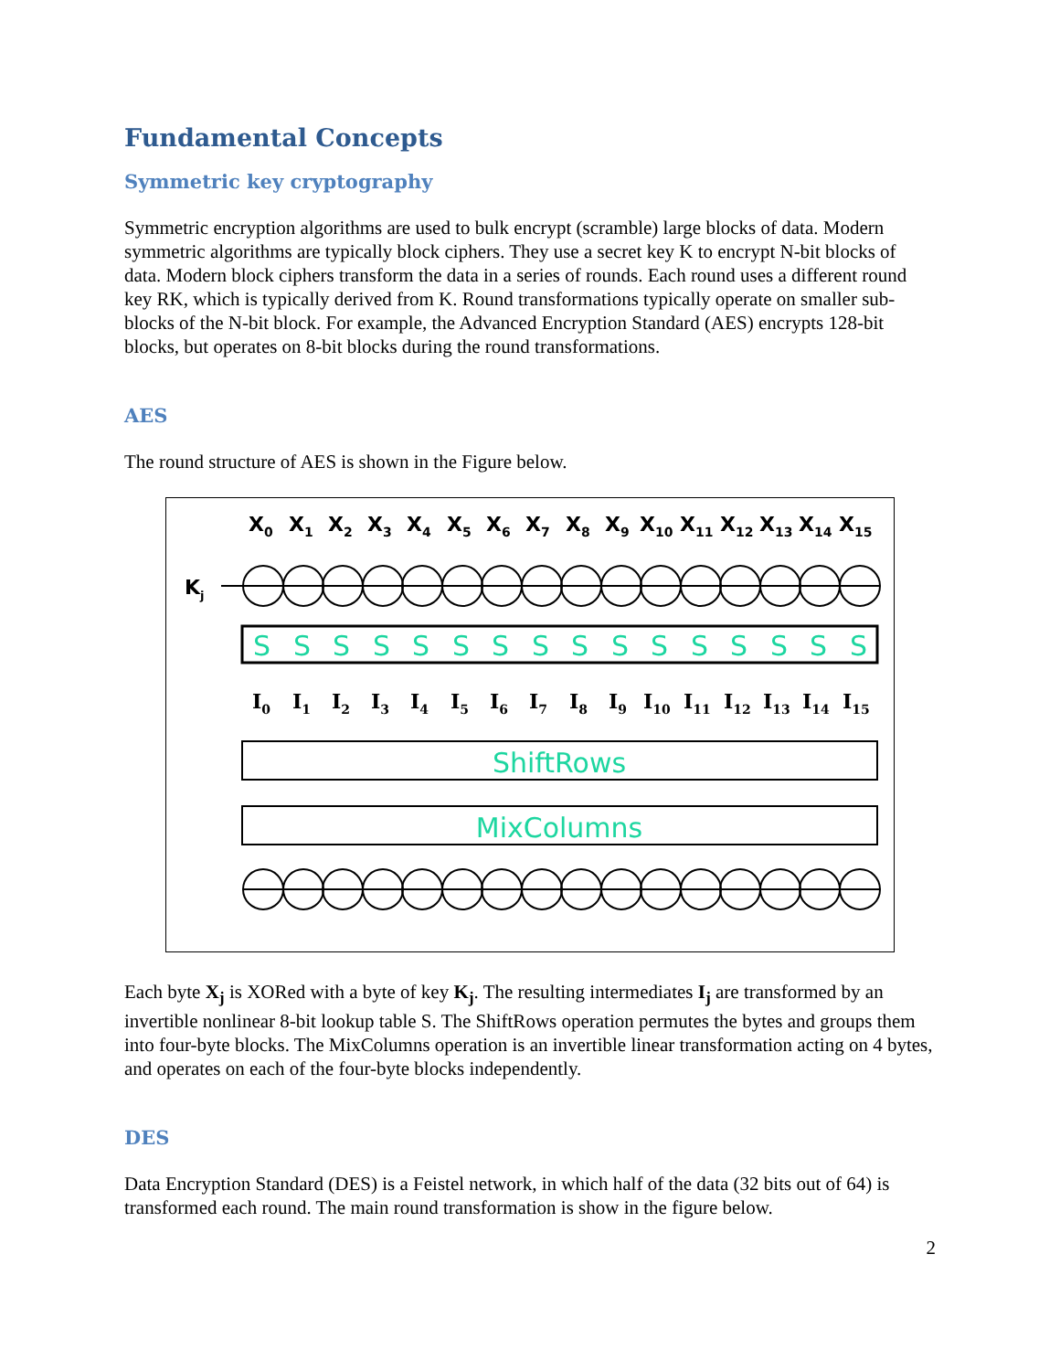Fundamental Concepts
Symmetric key cryptography
Symmetric encryption algorithms are used to bulk encrypt (scramble) large blocks of data. Modern symmetric algorithms are typically block ciphers. They use a secret key K to encrypt N-bit blocks of data. Modern block ciphers transform the data in a series of rounds. Each round uses a different round key RK, which is typically derived from K. Round transformations typically operate on smaller sub-blocks of the N-bit block. For example, the Advanced Encryption Standard (AES) encrypts 128-bit blocks, but operates on 8-bit blocks during the round transformations.
AES
The round structure of AES is shown in the Figure below.
Kj
ShiftRows
MixColumns
X0
X1
X2
X3
X4
X5
X6
X7
X8
X9
X10
X11
X12
X13
X14
X15
S
S
S
S
S
S
S
S
S
S
S
S
S
S
S
S
I0
I1
I2
I3
I4
I5
I6
I7
I8
I9
I10
I11
I12
I13
I14
I15
Each byte X<sub>j</sub> is XORed with a byte of key K<sub>j</sub>. The resulting intermediates I<sub>j</sub> are transformed by an invertible nonlinear 8-bit lookup table S. The ShiftRows operation permutes the bytes and groups them into four-byte blocks. The MixColumns operation is an invertible linear transformation acting on 4 bytes, and operates on each of the four-byte blocks independently.
DES
Data Encryption Standard (DES) is a Feistel network, in which half of the data (32 bits out of 64) is transformed each round. The main round transformation is show in the figure below.
2